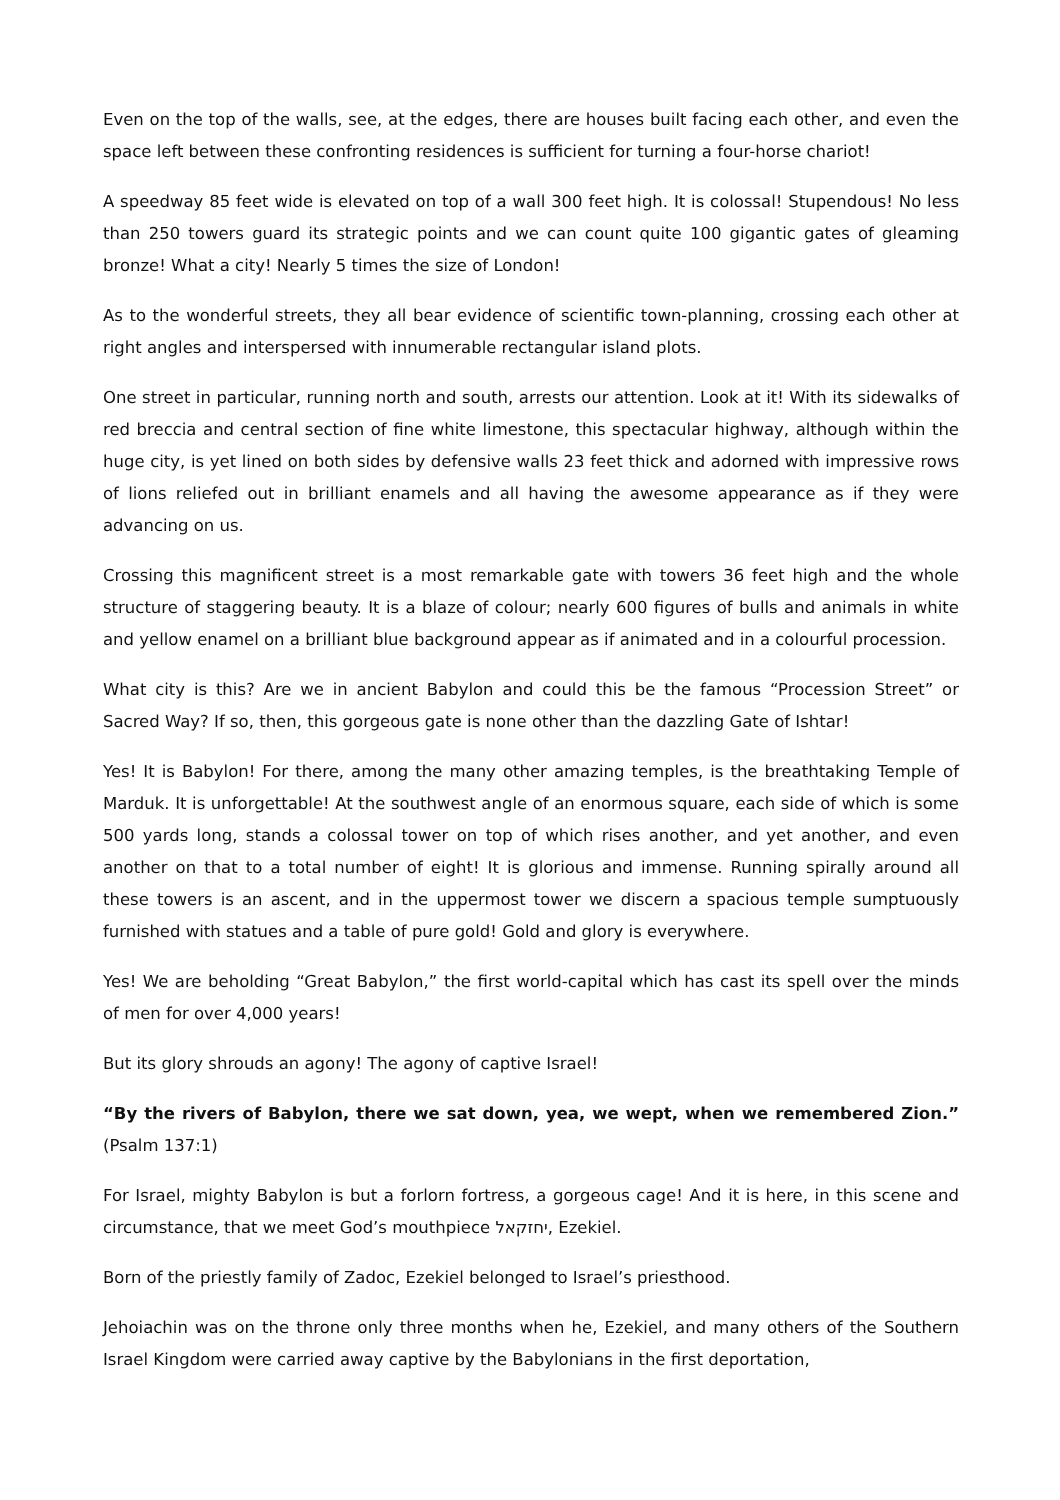Even on the top of the walls, see, at the edges, there are houses built facing each other, and even the space left between these confronting residences is sufficient for turning a four-horse chariot!
A speedway 85 feet wide is elevated on top of a wall 300 feet high. It is colossal! Stupendous! No less than 250 towers guard its strategic points and we can count quite 100 gigantic gates of gleaming bronze! What a city! Nearly 5 times the size of London!
As to the wonderful streets, they all bear evidence of scientific town-planning, crossing each other at right angles and interspersed with innumerable rectangular island plots.
One street in particular, running north and south, arrests our attention. Look at it! With its sidewalks of red breccia and central section of fine white limestone, this spectacular highway, although within the huge city, is yet lined on both sides by defensive walls 23 feet thick and adorned with impressive rows of lions reliefed out in brilliant enamels and all having the awesome appearance as if they were advancing on us.
Crossing this magnificent street is a most remarkable gate with towers 36 feet high and the whole structure of staggering beauty. It is a blaze of colour; nearly 600 figures of bulls and animals in white and yellow enamel on a brilliant blue background appear as if animated and in a colourful procession.
What city is this? Are we in ancient Babylon and could this be the famous “Procession Street” or Sacred Way? If so, then, this gorgeous gate is none other than the dazzling Gate of Ishtar!
Yes! It is Babylon! For there, among the many other amazing temples, is the breathtaking Temple of Marduk. It is unforgettable! At the southwest angle of an enormous square, each side of which is some 500 yards long, stands a colossal tower on top of which rises another, and yet another, and even another on that to a total number of eight! It is glorious and immense. Running spirally around all these towers is an ascent, and in the uppermost tower we discern a spacious temple sumptuously furnished with statues and a table of pure gold! Gold and glory is everywhere.
Yes! We are beholding “Great Babylon,” the first world-capital which has cast its spell over the minds of men for over 4,000 years!
But its glory shrouds an agony! The agony of captive Israel!
“By the rivers of Babylon, there we sat down, yea, we wept, when we remembered Zion.” (Psalm 137:1)
For Israel, mighty Babylon is but a forlorn fortress, a gorgeous cage! And it is here, in this scene and circumstance, that we meet God’s mouthpiece יחזקאל, Ezekiel.
Born of the priestly family of Zadoc, Ezekiel belonged to Israel’s priesthood.
Jehoiachin was on the throne only three months when he, Ezekiel, and many others of the Southern Israel Kingdom were carried away captive by the Babylonians in the first deportation,